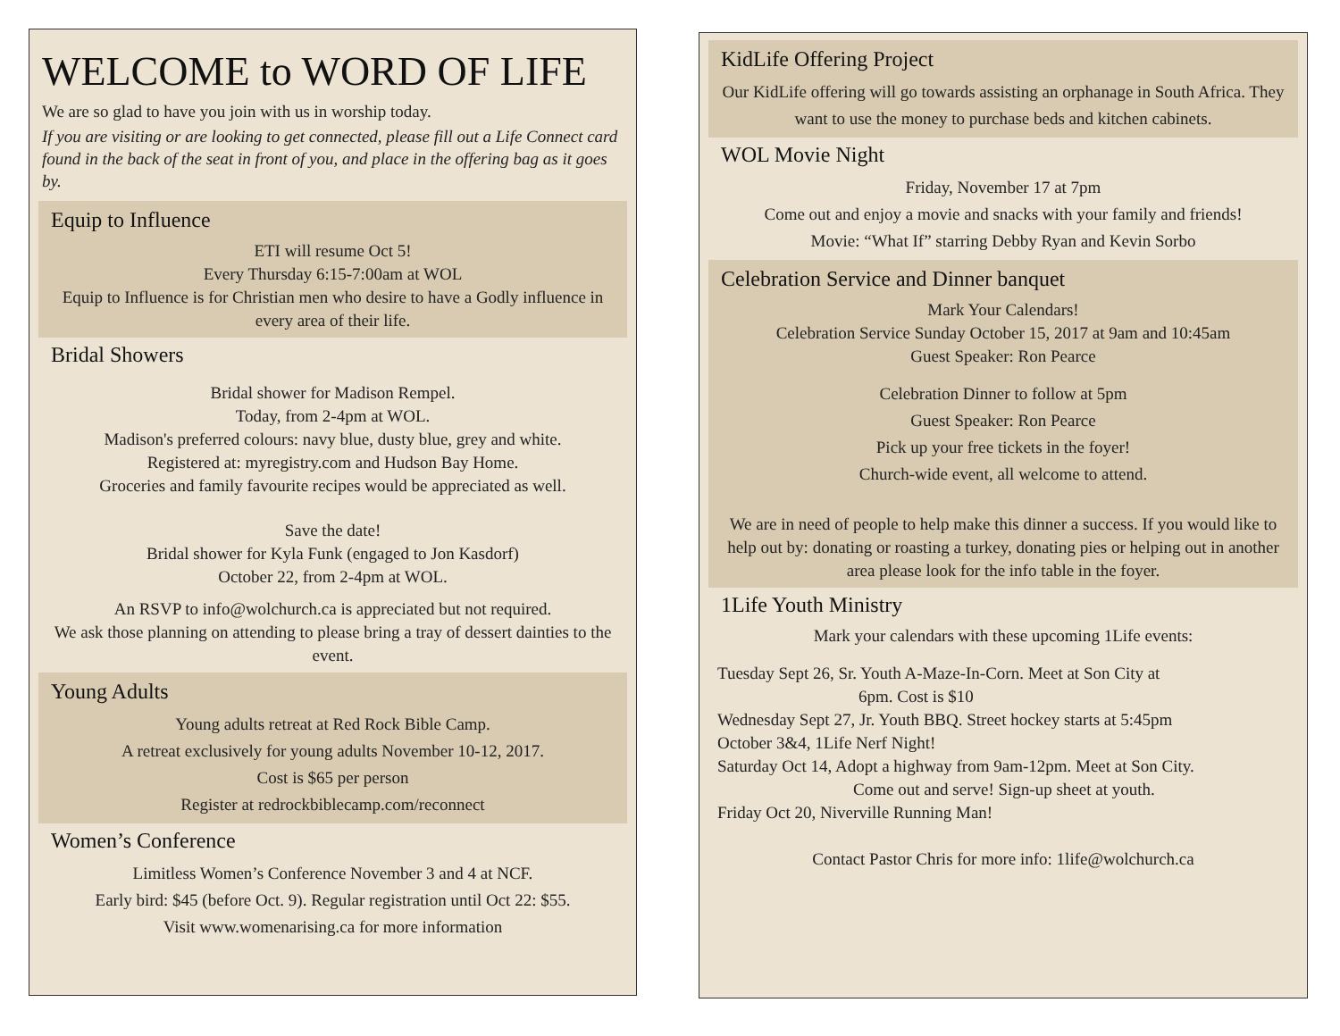WELCOME to WORD OF LIFE
We are so glad to have you join with us in worship today.
If you are visiting or are looking to get connected, please fill out a Life Connect card found in the back of the seat in front of you, and place in the offering bag as it goes by.
Equip to Influence
ETI will resume Oct 5!
Every Thursday 6:15-7:00am at WOL
Equip to Influence is for Christian men who desire to have a Godly influence in every area of their life.
Bridal Showers
Bridal shower for Madison Rempel.
Today, from 2-4pm at WOL.
Madison's preferred colours: navy blue, dusty blue, grey and white.
Registered at: myregistry.com and Hudson Bay Home.
Groceries and family favourite recipes would be appreciated as well.
Save the date!
Bridal shower for Kyla Funk (engaged to Jon Kasdorf)
October 22, from 2-4pm at WOL.
An RSVP to info@wolchurch.ca is appreciated but not required.
We ask those planning on attending to please bring a tray of dessert dainties to the event.
Young Adults
Young adults retreat at Red Rock Bible Camp.
A retreat exclusively for young adults November 10-12, 2017.
Cost is $65 per person
Register at redrockbiblecamp.com/reconnect
Women’s Conference
Limitless Women’s Conference November 3 and 4 at NCF.
Early bird: $45 (before Oct. 9). Regular registration until Oct 22: $55.
Visit www.womenarising.ca for more information
KidLife Offering Project
Our KidLife offering will go towards assisting an orphanage in South Africa. They want to use the money to purchase beds and kitchen cabinets.
WOL Movie Night
Friday, November 17 at 7pm
Come out and enjoy a movie and snacks with your family and friends!
Movie: “What If” starring Debby Ryan and Kevin Sorbo
Celebration Service and Dinner banquet
Mark Your Calendars!
Celebration Service Sunday October 15, 2017 at 9am and 10:45am
Guest Speaker: Ron Pearce
Celebration Dinner to follow at 5pm
Guest Speaker: Ron Pearce
Pick up your free tickets in the foyer!
Church-wide event, all welcome to attend.
We are in need of people to help make this dinner a success. If you would like to help out by: donating or roasting a turkey, donating pies or helping out in another area please look for the info table in the foyer.
1Life Youth Ministry
Mark your calendars with these upcoming 1Life events:
Tuesday Sept 26, Sr. Youth A-Maze-In-Corn. Meet at Son City at
6pm. Cost is $10
Wednesday Sept 27, Jr. Youth BBQ. Street hockey starts at 5:45pm
October 3&4, 1Life Nerf Night!
Saturday Oct 14, Adopt a highway from 9am-12pm. Meet at Son City.
Come out and serve! Sign-up sheet at youth.
Friday Oct 20, Niverville Running Man!
Contact Pastor Chris for more info: 1life@wolchurch.ca